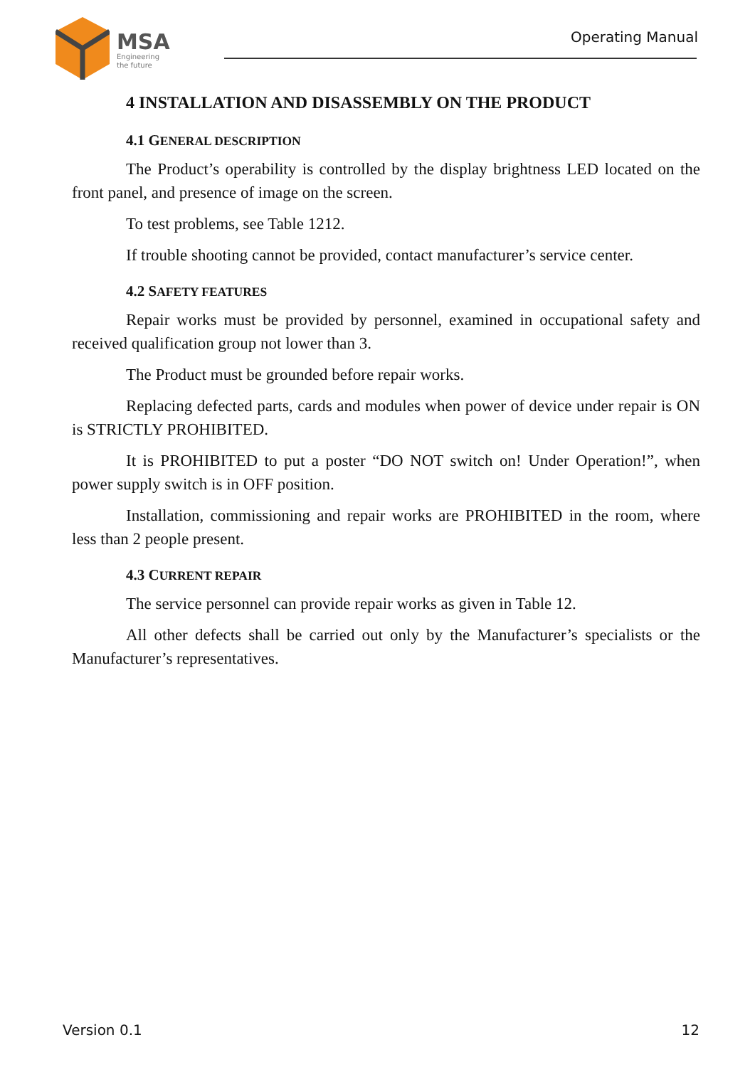MSA
Engineering
the future
Operating Manual
4 INSTALLATION AND DISASSEMBLY ON THE PRODUCT
4.1 GENERAL DESCRIPTION
The Product’s operability is controlled by the display brightness LED located on the front panel, and presence of image on the screen.
To test problems, see Table 1212.
If trouble shooting cannot be provided, contact manufacturer’s service center.
4.2 SAFETY FEATURES
Repair works must be provided by personnel, examined in occupational safety and received qualification group not lower than 3.
The Product must be grounded before repair works.
Replacing defected parts, cards and modules when power of device under repair is ON is STRICTLY PROHIBITED.
It is PROHIBITED to put a poster “DO NOT switch on! Under Operation!”, when power supply switch is in OFF position.
Installation, commissioning and repair works are PROHIBITED in the room, where less than 2 people present.
4.3 CURRENT REPAIR
The service personnel can provide repair works as given in Table 12.
All other defects shall be carried out only by the Manufacturer’s specialists or the Manufacturer’s representatives.
Version 0.1 12